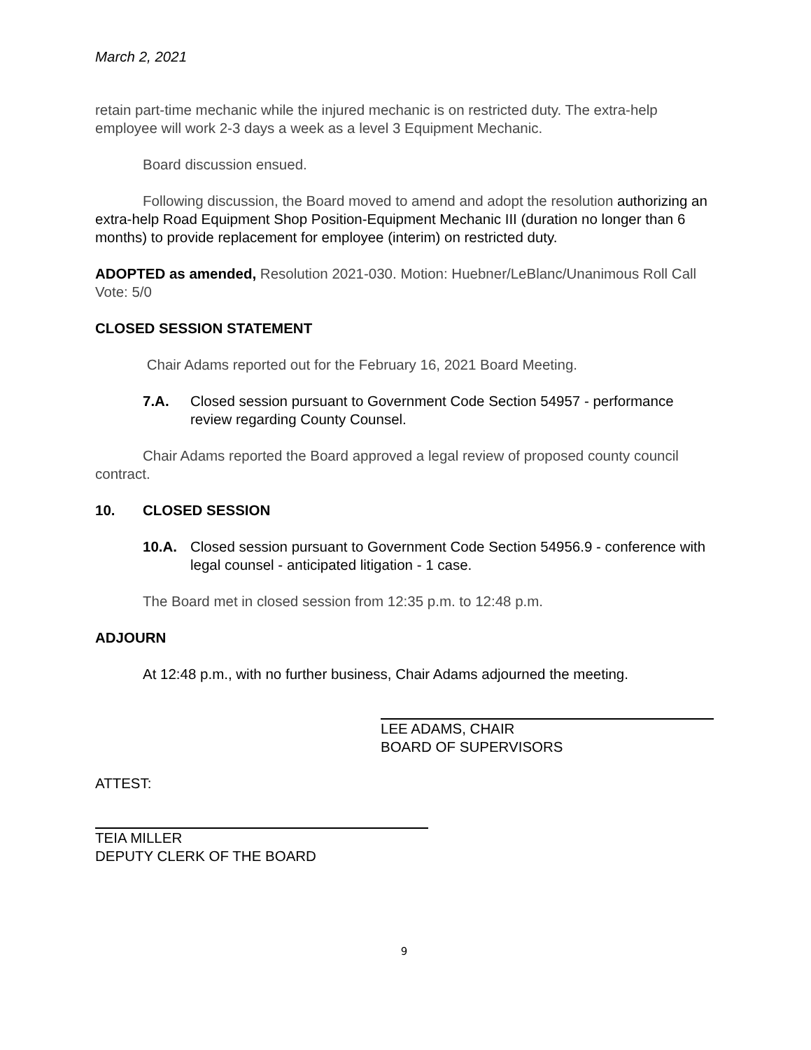March 2, 2021
retain part-time mechanic while the injured mechanic is on restricted duty. The extra-help employee will work 2-3 days a week as a level 3 Equipment Mechanic.
Board discussion ensued.
Following discussion, the Board moved to amend and adopt the resolution authorizing an extra-help Road Equipment Shop Position-Equipment Mechanic III (duration no longer than 6 months) to provide replacement for employee (interim) on restricted duty.
ADOPTED as amended, Resolution 2021-030. Motion: Huebner/LeBlanc/Unanimous Roll Call Vote: 5/0
CLOSED SESSION STATEMENT
Chair Adams reported out for the February 16, 2021 Board Meeting.
7.A. Closed session pursuant to Government Code Section 54957 - performance review regarding County Counsel.
Chair Adams reported the Board approved a legal review of proposed county council contract.
10. CLOSED SESSION
10.A. Closed session pursuant to Government Code Section 54956.9 - conference with legal counsel - anticipated litigation - 1 case.
The Board met in closed session from 12:35 p.m. to 12:48 p.m.
ADJOURN
At 12:48 p.m., with no further business, Chair Adams adjourned the meeting.
LEE ADAMS, CHAIR
BOARD OF SUPERVISORS
ATTEST:
TEIA MILLER
DEPUTY CLERK OF THE BOARD
9